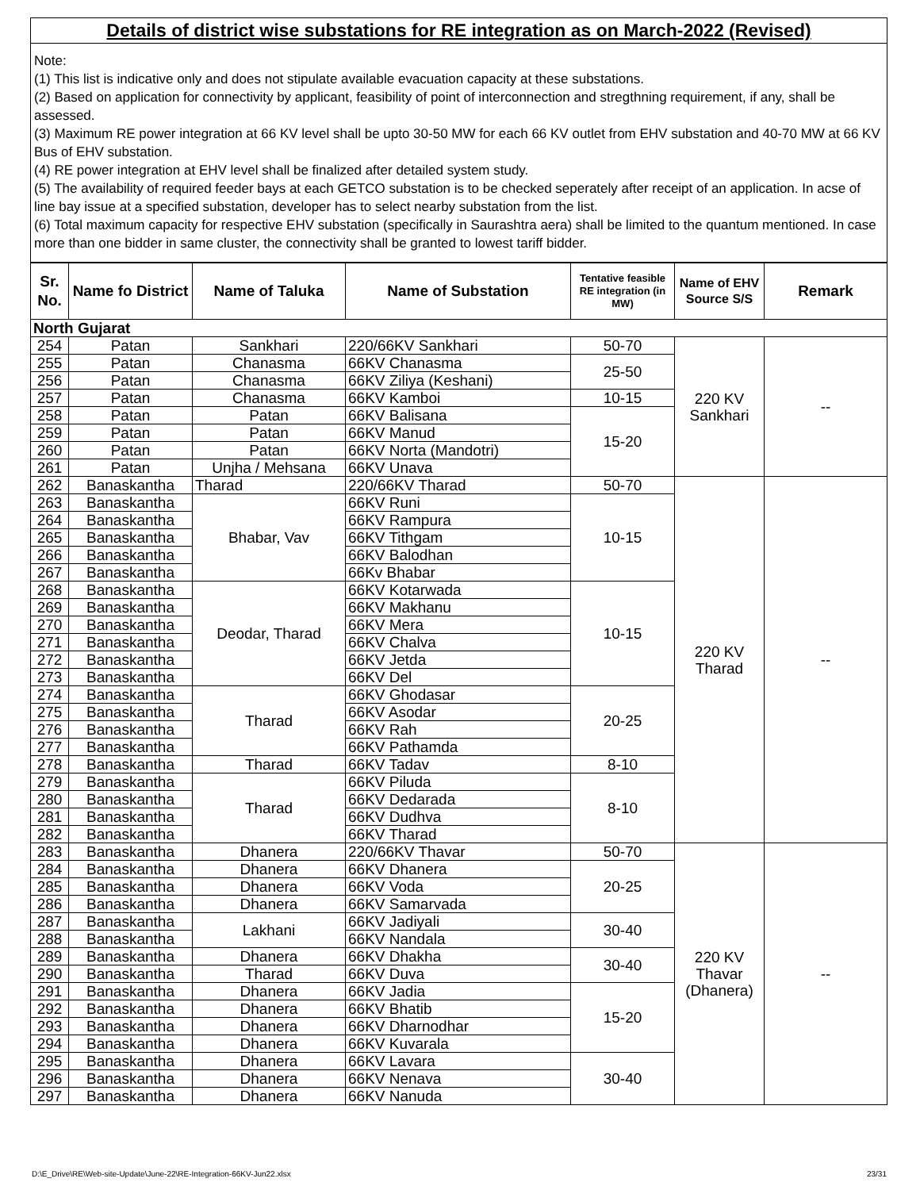Details of district wise substations for RE integration as on March-2022 (Revised)
Note:
(1) This list is indicative only and does not stipulate available evacuation capacity at these substations.
(2) Based on application for connectivity by applicant, feasibility of point of interconnection and stregthning requirement, if any, shall be assessed.
(3) Maximum RE power integration at 66 KV level shall be upto 30-50 MW for each 66 KV outlet from EHV substation and 40-70 MW at 66 KV Bus of EHV substation.
(4) RE power integration at EHV level shall be finalized after detailed system study.
(5) The availability of required feeder bays at each GETCO substation is to be checked seperately after receipt of an application. In acse of line bay issue at a specified substation, developer has to select nearby substation from the list.
(6) Total maximum capacity for respective EHV substation (specifically in Saurashtra aera) shall be limited to the quantum mentioned. In case more than one bidder in same cluster, the connectivity shall be granted to lowest tariff bidder.
| Sr. No. | Name fo District | Name of Taluka | Name of Substation | Tentative feasible RE integration (in MW) | Name of EHV Source S/S | Remark |
| --- | --- | --- | --- | --- | --- | --- |
| North Gujarat | | | | | | |
| 254 | Patan | Sankhari | 220/66KV Sankhari | 50-70 | 220 KV Sankhari | -- |
| 255 | Patan | Chanasma | 66KV Chanasma | 25-50 | | |
| 256 | Patan | Chanasma | 66KV Ziliya (Keshani) | | | |
| 257 | Patan | Chanasma | 66KV Kamboi | 10-15 | | |
| 258 | Patan | Patan | 66KV Balisana | 15-20 | | |
| 259 | Patan | Patan | 66KV Manud | | | |
| 260 | Patan | Patan | 66KV Norta (Mandotri) | | | |
| 261 | Patan | Unjha / Mehsana | 66KV Unava | | | |
| 262 | Banaskantha | Tharad | 220/66KV Tharad | 50-70 | 220 KV Tharad | -- |
| 263 | Banaskantha | Bhabar, Vav | 66KV Runi | 10-15 | | |
| 264 | Banaskantha | | 66KV Rampura | | | |
| 265 | Banaskantha | | 66KV Tithgam | | | |
| 266 | Banaskantha | | 66KV Balodhan | | | |
| 267 | Banaskantha | | 66Kv Bhabar | | | |
| 268 | Banaskantha | Deodar, Tharad | 66KV Kotarwada | 10-15 | | |
| 269 | Banaskantha | | 66KV Makhanu | | | |
| 270 | Banaskantha | | 66KV Mera | | | |
| 271 | Banaskantha | | 66KV Chalva | | | |
| 272 | Banaskantha | | 66KV Jetda | | | |
| 273 | Banaskantha | | 66KV Del | | | |
| 274 | Banaskantha | Tharad | 66KV Ghodasar | 20-25 | | |
| 275 | Banaskantha | | 66KV Asodar | | | |
| 276 | Banaskantha | | 66KV Rah | | | |
| 277 | Banaskantha | | 66KV Pathamda | | | |
| 278 | Banaskantha | Tharad | 66KV Tadav | 8-10 | | |
| 279 | Banaskantha | Tharad | 66KV Piluda | 8-10 | | |
| 280 | Banaskantha | | 66KV Dedarada | | | |
| 281 | Banaskantha | | 66KV Dudhva | | | |
| 282 | Banaskantha | | 66KV Tharad | | | |
| 283 | Banaskantha | Dhanera | 220/66KV Thavar | 50-70 | 220 KV Thavar (Dhanera) | -- |
| 284 | Banaskantha | Dhanera | 66KV Dhanera | 20-25 | | |
| 285 | Banaskantha | Dhanera | 66KV Voda | | | |
| 286 | Banaskantha | Dhanera | 66KV Samarvada | | | |
| 287 | Banaskantha | Lakhani | 66KV Jadiyali | 30-40 | | |
| 288 | Banaskantha | | 66KV Nandala | | | |
| 289 | Banaskantha | Dhanera | 66KV Dhakha | 30-40 | | |
| 290 | Banaskantha | Tharad | 66KV Duva | | | |
| 291 | Banaskantha | Dhanera | 66KV Jadia | 15-20 | | |
| 292 | Banaskantha | Dhanera | 66KV Bhatib | | | |
| 293 | Banaskantha | Dhanera | 66KV Dharnodhar | | | |
| 294 | Banaskantha | Dhanera | 66KV Kuvarala | | | |
| 295 | Banaskantha | Dhanera | 66KV Lavara | 30-40 | | |
| 296 | Banaskantha | Dhanera | 66KV Nenava | | | |
| 297 | Banaskantha | Dhanera | 66KV Nanuda | | | |
D:\E_Drive\RE\Web-site-Update\June-22\RE-Integration-66KV-Jun22.xlsx 23/31